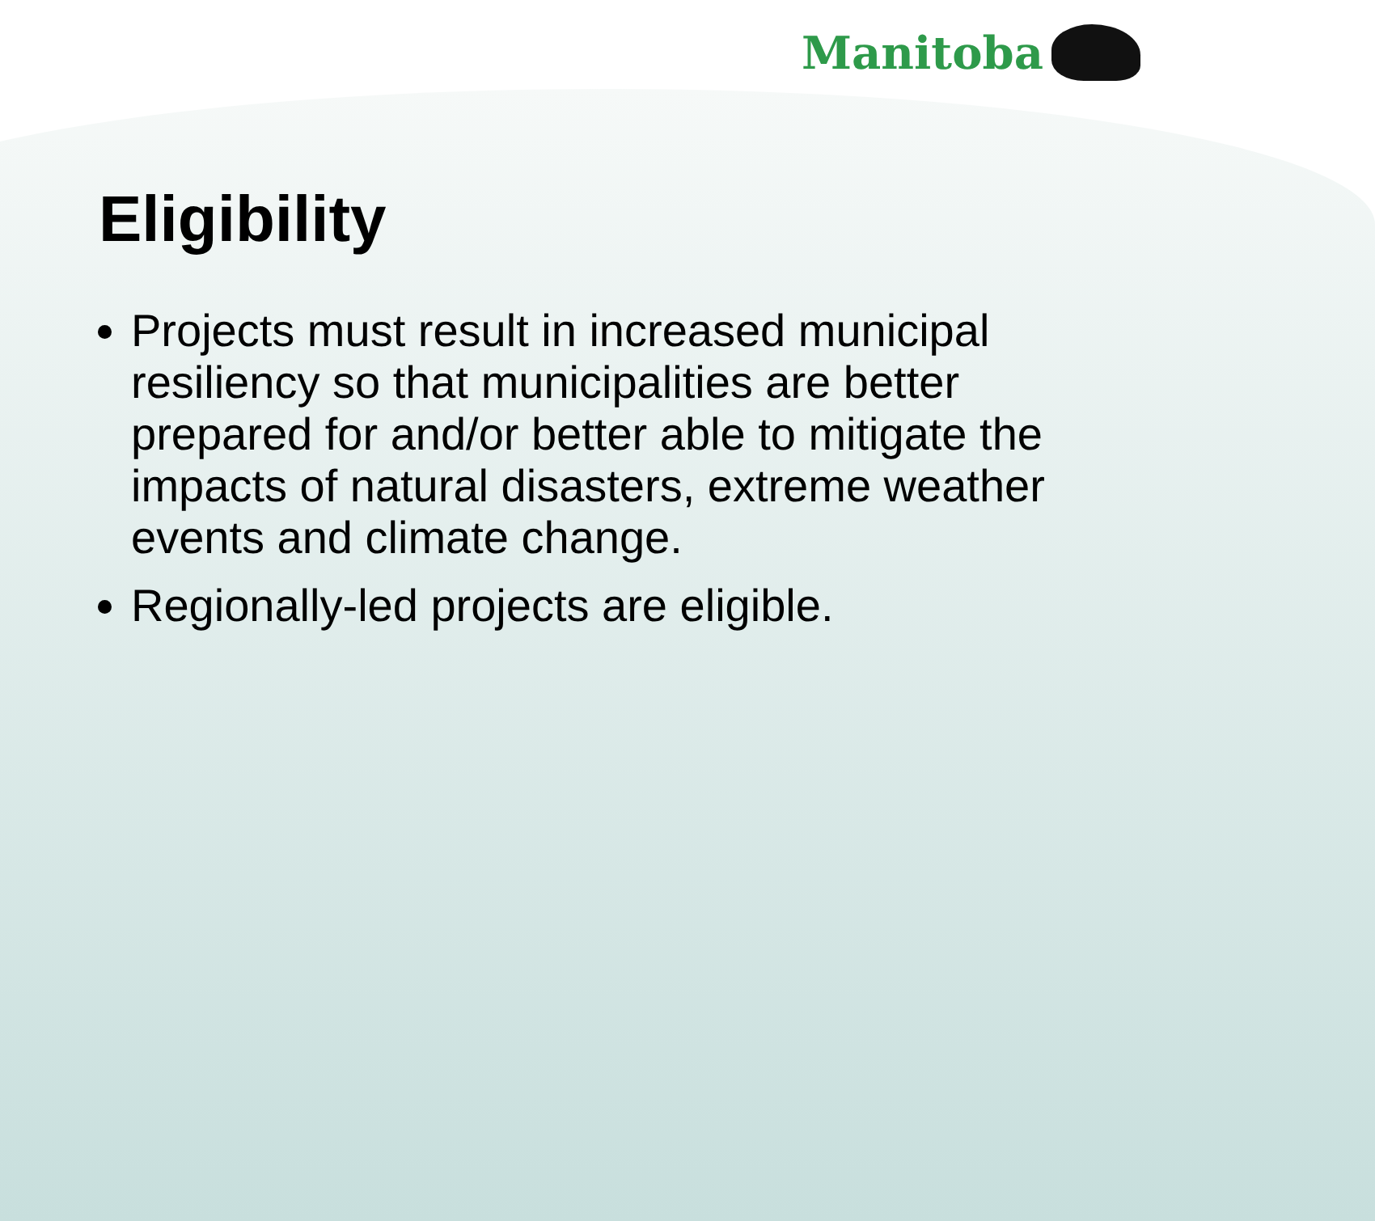Manitoba
Eligibility
Projects must result in increased municipal resiliency so that municipalities are better prepared for and/or better able to mitigate the impacts of natural disasters, extreme weather events and climate change.
Regionally-led projects are eligible.